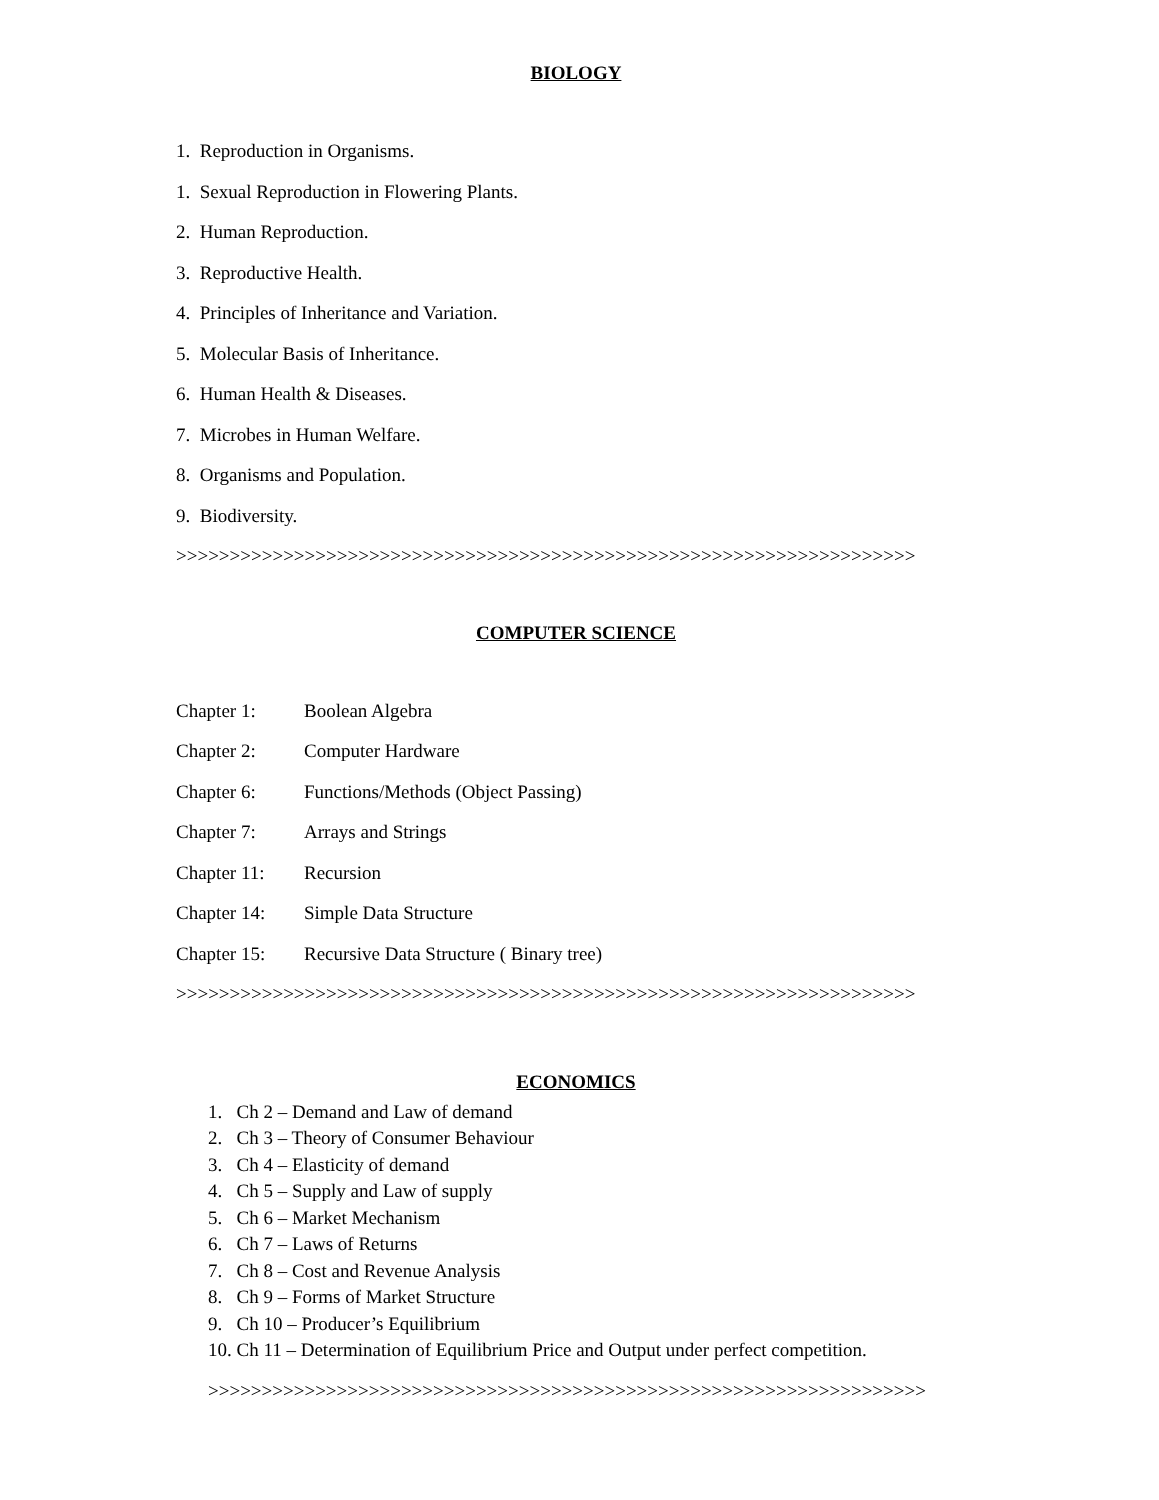BIOLOGY
1. Reproduction in Organisms.
1. Sexual Reproduction in Flowering Plants.
2. Human Reproduction.
3. Reproductive Health.
4. Principles of Inheritance and Variation.
5. Molecular Basis of Inheritance.
6. Human Health & Diseases.
7. Microbes in Human Welfare.
8. Organisms and Population.
9. Biodiversity.
>>>>>>>>>>>>>>>>>>>>>>>>>>>>>>>>>>>>>>>>>>>>>>>>>>>>>>>>>>>>>>>>>>>>>
COMPUTER SCIENCE
Chapter 1: Boolean Algebra Chapter 2: Computer Hardware Chapter 6: Functions/Methods (Object Passing) Chapter 7: Arrays and Strings Chapter 11: Recursion Chapter 14: Simple Data Structure Chapter 15: Recursive Data Structure ( Binary tree)
>>>>>>>>>>>>>>>>>>>>>>>>>>>>>>>>>>>>>>>>>>>>>>>>>>>>>>>>>>>>>>>>>>>>>
ECONOMICS
1. Ch 2 – Demand and Law of demand
2. Ch 3 – Theory of Consumer Behaviour
3. Ch 4 – Elasticity of demand
4. Ch 5 – Supply and Law of supply
5. Ch 6 – Market Mechanism
6. Ch 7 – Laws of Returns
7. Ch 8 – Cost and Revenue Analysis
8. Ch 9 – Forms of Market Structure
9. Ch 10 – Producer’s Equilibrium
10. Ch 11 – Determination of Equilibrium Price and Output under perfect competition.
>>>>>>>>>>>>>>>>>>>>>>>>>>>>>>>>>>>>>>>>>>>>>>>>>>>>>>>>>>>>>>>>>>>